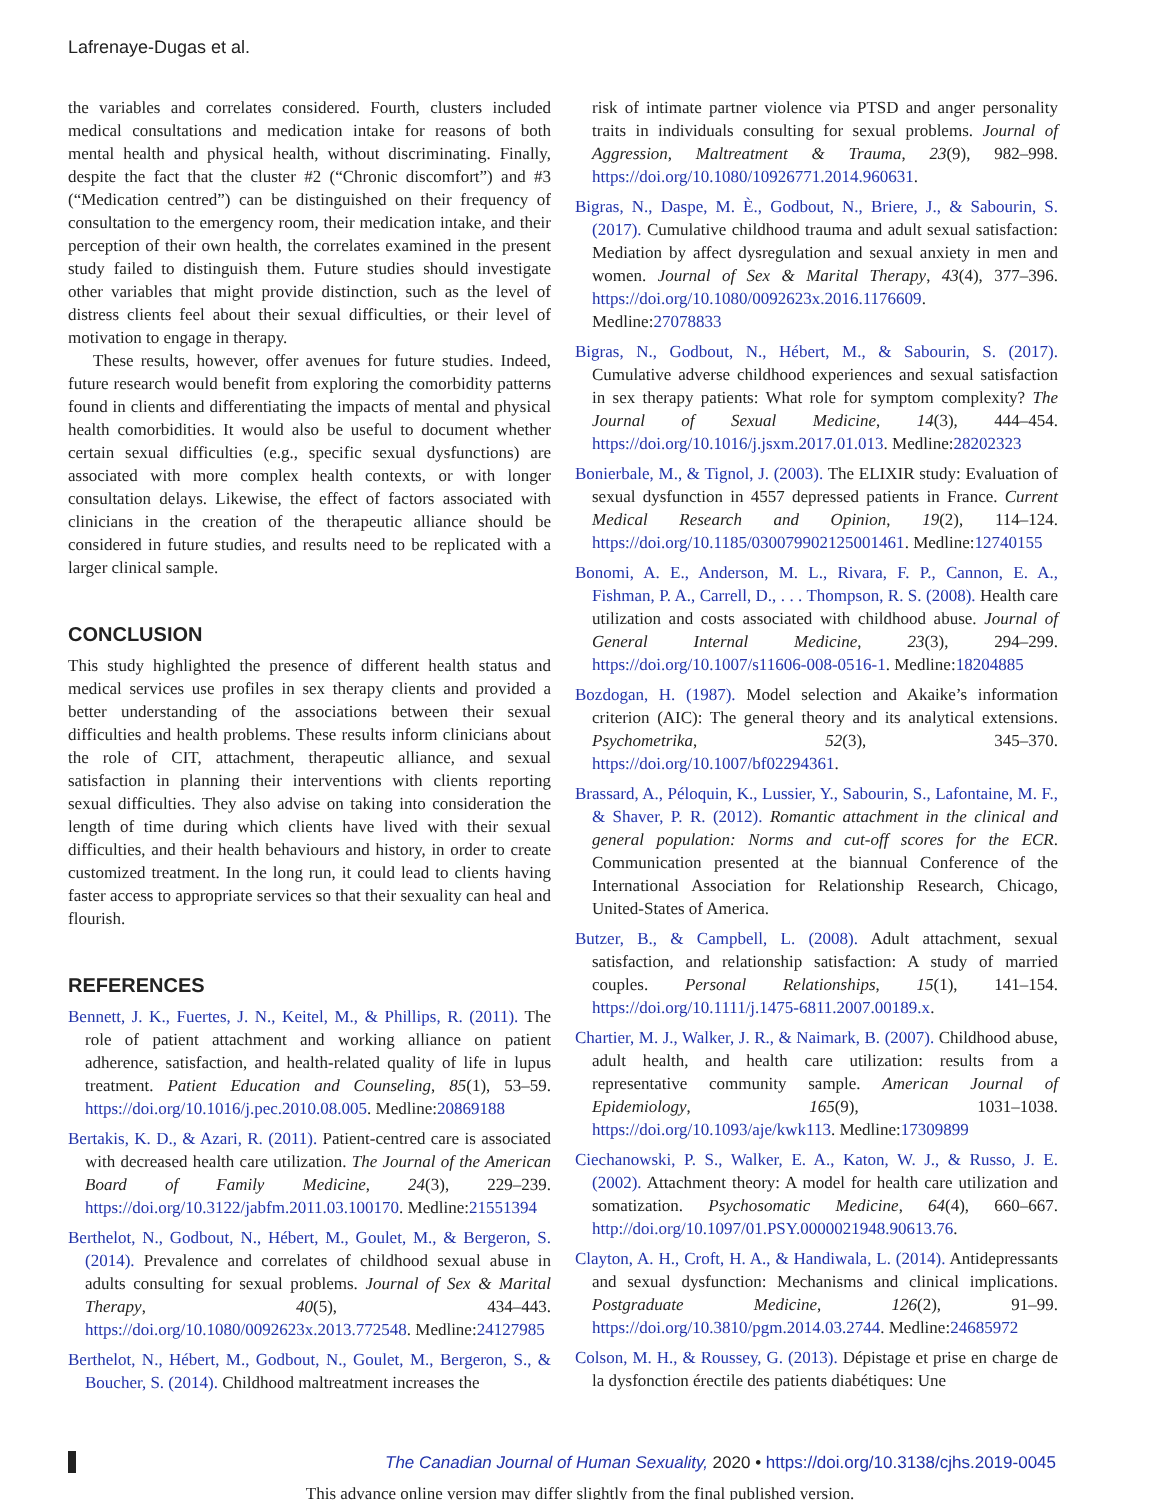Lafrenaye-Dugas et al.
the variables and correlates considered. Fourth, clusters included medical consultations and medication intake for reasons of both mental health and physical health, without discriminating. Finally, despite the fact that the cluster #2 (“Chronic discomfort”) and #3 (“Medication centred”) can be distinguished on their frequency of consultation to the emergency room, their medication intake, and their perception of their own health, the correlates examined in the present study failed to distinguish them. Future studies should investigate other variables that might provide distinction, such as the level of distress clients feel about their sexual difficulties, or their level of motivation to engage in therapy.
These results, however, offer avenues for future studies. Indeed, future research would benefit from exploring the comorbidity patterns found in clients and differentiating the impacts of mental and physical health comorbidities. It would also be useful to document whether certain sexual difficulties (e.g., specific sexual dysfunctions) are associated with more complex health contexts, or with longer consultation delays. Likewise, the effect of factors associated with clinicians in the creation of the therapeutic alliance should be considered in future studies, and results need to be replicated with a larger clinical sample.
CONCLUSION
This study highlighted the presence of different health status and medical services use profiles in sex therapy clients and provided a better understanding of the associations between their sexual difficulties and health problems. These results inform clinicians about the role of CIT, attachment, therapeutic alliance, and sexual satisfaction in planning their interventions with clients reporting sexual difficulties. They also advise on taking into consideration the length of time during which clients have lived with their sexual difficulties, and their health behaviours and history, in order to create customized treatment. In the long run, it could lead to clients having faster access to appropriate services so that their sexuality can heal and flourish.
REFERENCES
Bennett, J. K., Fuertes, J. N., Keitel, M., & Phillips, R. (2011). The role of patient attachment and working alliance on patient adherence, satisfaction, and health-related quality of life in lupus treatment. Patient Education and Counseling, 85(1), 53–59. https://doi.org/10.1016/j.pec.2010.08.005. Medline:20869188
Bertakis, K. D., & Azari, R. (2011). Patient-centred care is associated with decreased health care utilization. The Journal of the American Board of Family Medicine, 24(3), 229–239. https://doi.org/10.3122/jabfm.2011.03.100170. Medline:21551394
Berthelot, N., Godbout, N., Hébert, M., Goulet, M., & Bergeron, S. (2014). Prevalence and correlates of childhood sexual abuse in adults consulting for sexual problems. Journal of Sex & Marital Therapy, 40(5), 434–443. https://doi.org/10.1080/0092623x.2013.772548. Medline:24127985
Berthelot, N., Hébert, M., Godbout, N., Goulet, M., Bergeron, S., & Boucher, S. (2014). Childhood maltreatment increases the
risk of intimate partner violence via PTSD and anger personality traits in individuals consulting for sexual problems. Journal of Aggression, Maltreatment & Trauma, 23(9), 982–998. https://doi.org/10.1080/10926771.2014.960631.
Bigras, N., Daspe, M. È., Godbout, N., Briere, J., & Sabourin, S. (2017). Cumulative childhood trauma and adult sexual satisfaction: Mediation by affect dysregulation and sexual anxiety in men and women. Journal of Sex & Marital Therapy, 43(4), 377–396. https://doi.org/10.1080/0092623x.2016.1176609. Medline:27078833
Bigras, N., Godbout, N., Hébert, M., & Sabourin, S. (2017). Cumulative adverse childhood experiences and sexual satisfaction in sex therapy patients: What role for symptom complexity? The Journal of Sexual Medicine, 14(3), 444–454. https://doi.org/10.1016/j.jsxm.2017.01.013. Medline:28202323
Bonierbale, M., & Tignol, J. (2003). The ELIXIR study: Evaluation of sexual dysfunction in 4557 depressed patients in France. Current Medical Research and Opinion, 19(2), 114–124. https://doi.org/10.1185/030079902125001461. Medline:12740155
Bonomi, A. E., Anderson, M. L., Rivara, F. P., Cannon, E. A., Fishman, P. A., Carrell, D., . . . Thompson, R. S. (2008). Health care utilization and costs associated with childhood abuse. Journal of General Internal Medicine, 23(3), 294–299. https://doi.org/10.1007/s11606-008-0516-1. Medline:18204885
Bozdogan, H. (1987). Model selection and Akaike’s information criterion (AIC): The general theory and its analytical extensions. Psychometrika, 52(3), 345–370. https://doi.org/10.1007/bf02294361.
Brassard, A., Péloquin, K., Lussier, Y., Sabourin, S., Lafontaine, M. F., & Shaver, P. R. (2012). Romantic attachment in the clinical and general population: Norms and cut-off scores for the ECR. Communication presented at the biannual Conference of the International Association for Relationship Research, Chicago, United-States of America.
Butzer, B., & Campbell, L. (2008). Adult attachment, sexual satisfaction, and relationship satisfaction: A study of married couples. Personal Relationships, 15(1), 141–154. https://doi.org/10.1111/j.1475-6811.2007.00189.x.
Chartier, M. J., Walker, J. R., & Naimark, B. (2007). Childhood abuse, adult health, and health care utilization: results from a representative community sample. American Journal of Epidemiology, 165(9), 1031–1038. https://doi.org/10.1093/aje/kwk113. Medline:17309899
Ciechanowski, P. S., Walker, E. A., Katon, W. J., & Russo, J. E. (2002). Attachment theory: A model for health care utilization and somatization. Psychosomatic Medicine, 64(4), 660–667. http://doi.org/10.1097/01.PSY.0000021948.90613.76.
Clayton, A. H., Croft, H. A., & Handiwala, L. (2014). Antidepressants and sexual dysfunction: Mechanisms and clinical implications. Postgraduate Medicine, 126(2), 91–99. https://doi.org/10.3810/pgm.2014.03.2744. Medline:24685972
Colson, M. H., & Roussey, G. (2013). Dépistage et prise en charge de la dysfonction érectile des patients diabétiques: Une
The Canadian Journal of Human Sexuality, 2020 • https://doi.org/10.3138/cjhs.2019-0045
This advance online version may differ slightly from the final published version.